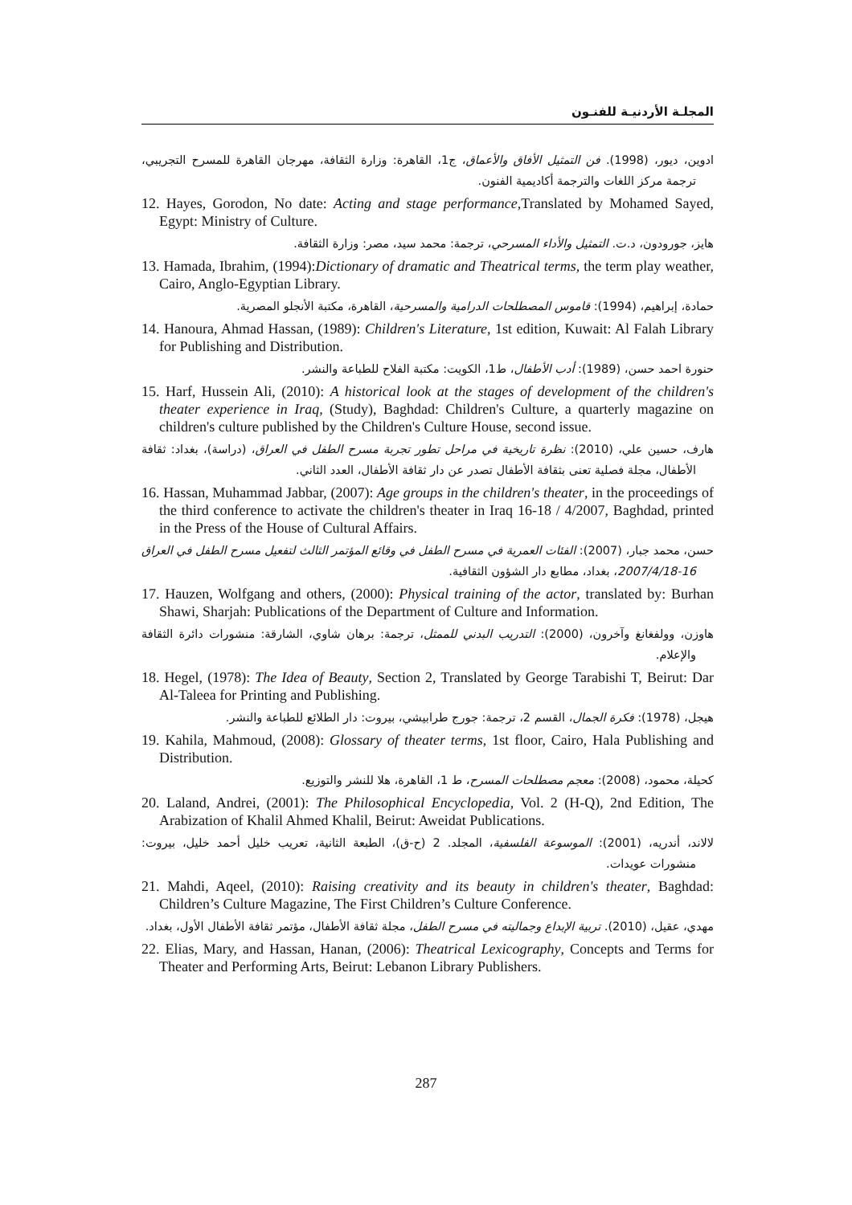المجلـة الأردنيـة للفنـون
ادوين، ديور، (1998). فن التمثيل الأفاق والأعماق، ج1، القاهرة: وزارة الثقافة، مهرجان القاهرة للمسرح التجريبي، ترجمة مركز اللغات والترجمة أكاديمية الفنون.
12. Hayes, Gorodon, No date: Acting and stage performance,Translated by Mohamed Sayed, Egypt: Ministry of Culture.
هايز، جورودون، د.ت. التمثيل والأداء المسرحي، ترجمة: محمد سيد، مصر: وزارة الثقافة.
13. Hamada, Ibrahim, (1994):Dictionary of dramatic and Theatrical terms, the term play weather, Cairo, Anglo-Egyptian Library.
حمادة، إبراهيم، (1994): قاموس المصطلحات الدرامية والمسرحية، القاهرة، مكتبة الأنجلو المصرية.
14. Hanoura, Ahmad Hassan, (1989): Children's Literature, 1st edition, Kuwait: Al Falah Library for Publishing and Distribution.
حنورة احمد حسن، (1989): أدب الأطفال، ط1، الكويت: مكتبة الفلاح للطباعة والنشر.
15. Harf, Hussein Ali, (2010): A historical look at the stages of development of the children's theater experience in Iraq, (Study), Baghdad: Children's Culture, a quarterly magazine on children's culture published by the Children's Culture House, second issue.
هارف، حسين علي، (2010): نظرة تاريخية في مراحل تطور تجربة مسرح الطفل في العراق، (دراسة)، بغداد: ثقافة الأطفال، مجلة فصلية تعنى بثقافة الأطفال تصدر عن دار ثقافة الأطفال، العدد الثاني.
16. Hassan, Muhammad Jabbar, (2007): Age groups in the children's theater, in the proceedings of the third conference to activate the children's theater in Iraq 16-18 / 4/2007, Baghdad, printed in the Press of the House of Cultural Affairs.
حسن، محمد جبار، (2007): الفئات العمرية في مسرح الطفل في وقائع المؤتمر الثالث لتفعيل مسرح الطفل في العراق 16-2007/4/18، بغداد، مطابع دار الشؤون الثقافية.
17. Hauzen, Wolfgang and others, (2000): Physical training of the actor, translated by: Burhan Shawi, Sharjah: Publications of the Department of Culture and Information.
هاوزن، وولفغانغ وآخرون، (2000): التدريب البدني للممثل، ترجمة: برهان شاوي، الشارقة: منشورات دائرة الثقافة والإعلام.
18. Hegel, (1978): The Idea of Beauty, Section 2, Translated by George Tarabishi T, Beirut: Dar Al-Taleea for Printing and Publishing.
هيجل، (1978): فكرة الجمال، القسم 2، ترجمة: جورج طرابيشي، بيروت: دار الطلائع للطباعة والنشر.
19. Kahila, Mahmoud, (2008): Glossary of theater terms, 1st floor, Cairo, Hala Publishing and Distribution.
كحيلة، محمود، (2008): معجم مصطلحات المسرح، ط 1، القاهرة، هلا للنشر والتوزيع.
20. Laland, Andrei, (2001): The Philosophical Encyclopedia, Vol. 2 (H-Q), 2nd Edition, The Arabization of Khalil Ahmed Khalil, Beirut: Aweidat Publications.
لالاند، أندريه، (2001): الموسوعة الفلسفية، المجلد. 2 (ح-ق)، الطبعة الثانية، تعريب خليل أحمد خليل، بيروت: منشورات عويدات.
21. Mahdi, Aqeel, (2010): Raising creativity and its beauty in children's theater, Baghdad: Children’s Culture Magazine, The First Children’s Culture Conference.
مهدي، عقيل، (2010). تربية الإبداع وجماليته في مسرح الطفل، مجلة ثقافة الأطفال، مؤتمر ثقافة الأطفال الأول، بغداد.
22. Elias, Mary, and Hassan, Hanan, (2006): Theatrical Lexicography, Concepts and Terms for Theater and Performing Arts, Beirut: Lebanon Library Publishers.
287